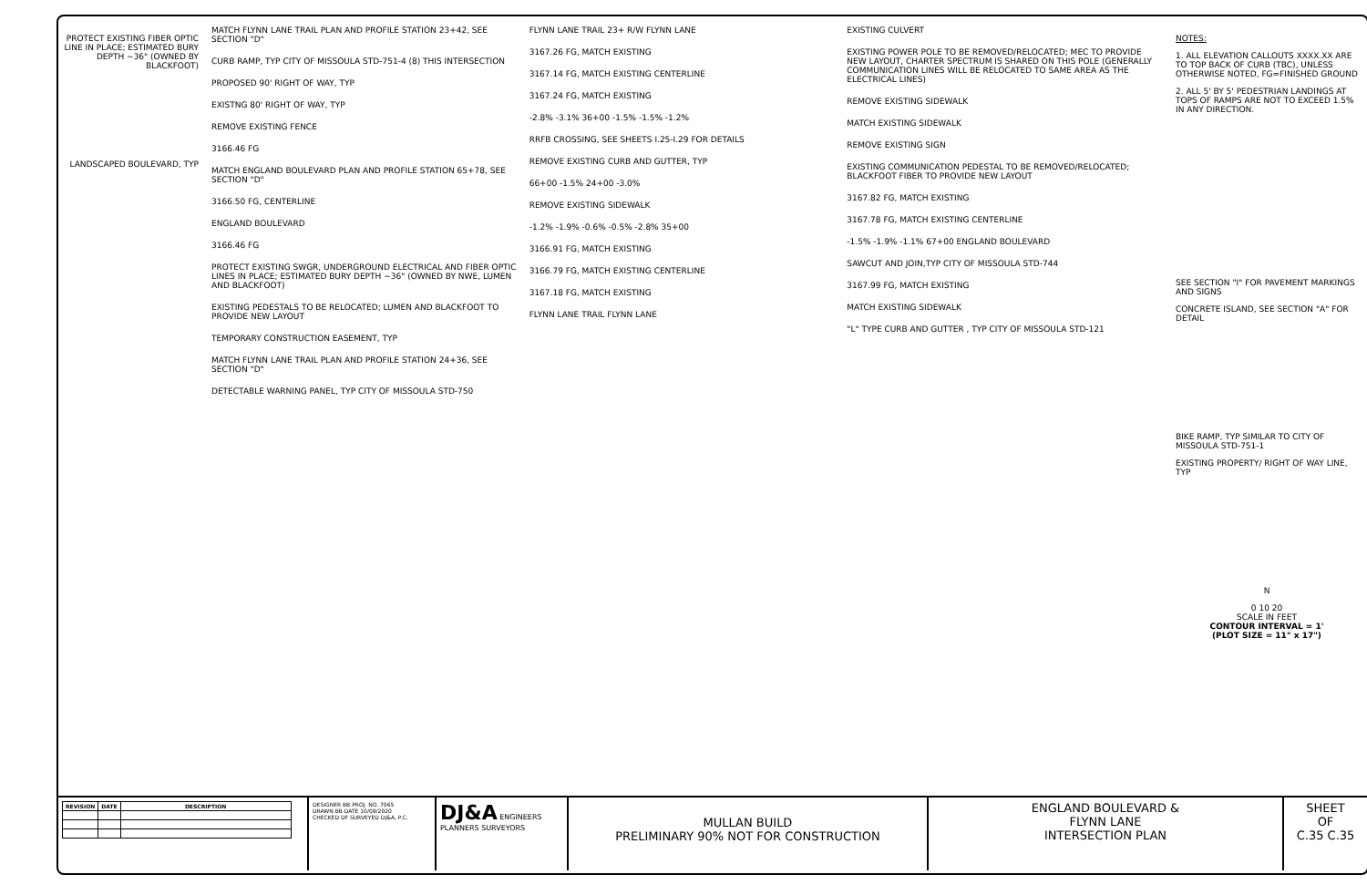PROTECT EXISTING FIBER OPTIC LINE IN PLACE; ESTIMATED BURY DEPTH ~36" (OWNED BY BLACKFOOT)
LANDSCAPED BOULEVARD, TYP
MATCH FLYNN LANE TRAIL PLAN AND PROFILE STATION 23+42, SEE SECTION "D"
CURB RAMP, TYP CITY OF MISSOULA STD-751-4 (8) THIS INTERSECTION
PROPOSED 90' RIGHT OF WAY, TYP
EXISTNG 80' RIGHT OF WAY, TYP
REMOVE EXISTING FENCE
3166.46 FG
MATCH ENGLAND BOULEVARD PLAN AND PROFILE STATION 65+78, SEE SECTION "D"
3166.50 FG, CENTERLINE
ENGLAND BOULEVARD
3166.46 FG
PROTECT EXISTING SWGR, UNDERGROUND ELECTRICAL AND FIBER OPTIC LINES IN PLACE; ESTIMATED BURY DEPTH ~36" (OWNED BY NWE, LUMEN AND BLACKFOOT)
EXISTING PEDESTALS TO BE RELOCATED; LUMEN AND BLACKFOOT TO PROVIDE NEW LAYOUT
TEMPORARY CONSTRUCTION EASEMENT, TYP
MATCH FLYNN LANE TRAIL PLAN AND PROFILE STATION 24+36, SEE SECTION "D"
DETECTABLE WARNING PANEL, TYP CITY OF MISSOULA STD-750
FLYNN LANE TRAIL 23+ R/W FLYNN LANE
3167.26 FG, MATCH EXISTING
3167.14 FG, MATCH EXISTING CENTERLINE
3167.24 FG, MATCH EXISTING
-2.8% -3.1% 36+00 -1.5% -1.5% -1.2%
RRFB CROSSING, SEE SHEETS I.25-I.29 FOR DETAILS
REMOVE EXISTING CURB AND GUTTER, TYP
66+00 -1.5% 24+00 -3.0%
REMOVE EXISTING SIDEWALK
-1.2% -1.9% -0.6% -0.5% -2.8% 35+00
3166.91 FG, MATCH EXISTING
3166.79 FG, MATCH EXISTING CENTERLINE
3167.18 FG, MATCH EXISTING
FLYNN LANE TRAIL FLYNN LANE
EXISTING CULVERT
EXISTING POWER POLE TO BE REMOVED/RELOCATED; MEC TO PROVIDE NEW LAYOUT, CHARTER SPECTRUM IS SHARED ON THIS POLE (GENERALLY COMMUNICATION LINES WILL BE RELOCATED TO SAME AREA AS THE ELECTRICAL LINES)
REMOVE EXISTING SIDEWALK
MATCH EXISTING SIDEWALK
REMOVE EXISTING SIGN
EXISTING COMMUNICATION PEDESTAL TO BE REMOVED/RELOCATED; BLACKFOOT FIBER TO PROVIDE NEW LAYOUT
3167.82 FG, MATCH EXISTING
3167.78 FG, MATCH EXISTING CENTERLINE
-1.5% -1.9% -1.1% 67+00 ENGLAND BOULEVARD
SAWCUT AND JOIN,TYP CITY OF MISSOULA STD-744
3167.99 FG, MATCH EXISTING
MATCH EXISTING SIDEWALK
"L" TYPE CURB AND GUTTER , TYP CITY OF MISSOULA STD-121
NOTES:
1. ALL ELEVATION CALLOUTS XXXX.XX ARE TO TOP BACK OF CURB (TBC), UNLESS OTHERWISE NOTED, FG=FINISHED GROUND
2. ALL 5' BY 5' PEDESTRIAN LANDINGS AT TOPS OF RAMPS ARE NOT TO EXCEED 1.5% IN ANY DIRECTION.
SEE SECTION "I" FOR PAVEMENT MARKINGS AND SIGNS
CONCRETE ISLAND, SEE SECTION "A" FOR DETAIL
BIKE RAMP, TYP SIMILAR TO CITY OF MISSOULA STD-751-1
EXISTING PROPERTY/ RIGHT OF WAY LINE, TYP
N
0 10 20
SCALE IN FEET
CONTOUR INTERVAL = 1'
(PLOT SIZE = 11" x 17")
| REVISION | DATE | DESCRIPTION |
| --- | --- | --- |
DESIGNER BB PROJ. NO. 7065
DRAWN BB DATE 10/09/2020
CHECKED DF SURVEYED DJ&A, P.C.
DJ&A ENGINEERS PLANNERS SURVEYORS
MULLAN BUILD
PRELIMINARY 90% NOT FOR CONSTRUCTION
ENGLAND BOULEVARD &
FLYNN LANE
INTERSECTION PLAN
SHEET
OF
C.35 C.35